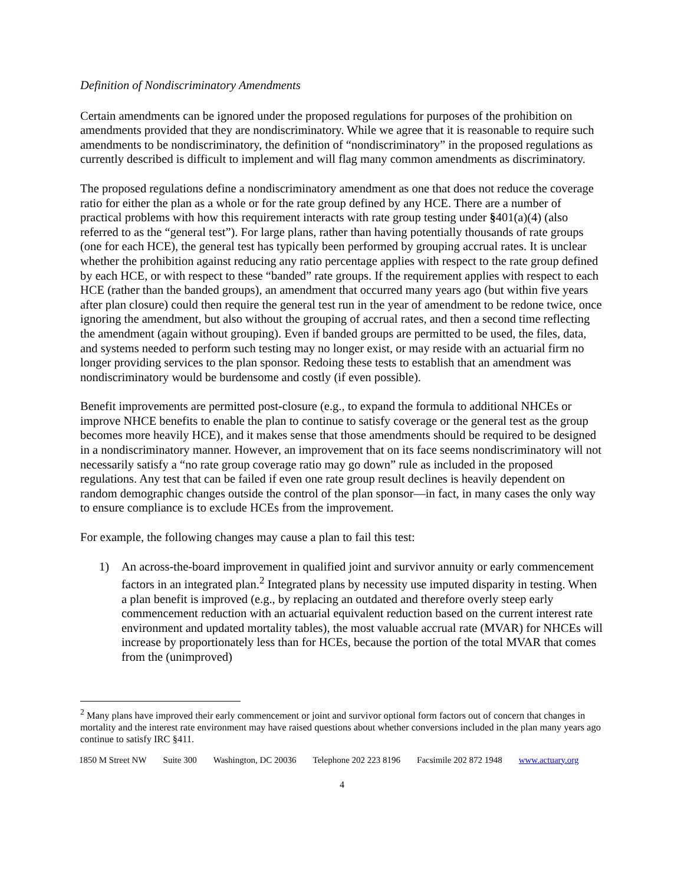Definition of Nondiscriminatory Amendments
Certain amendments can be ignored under the proposed regulations for purposes of the prohibition on amendments provided that they are nondiscriminatory. While we agree that it is reasonable to require such amendments to be nondiscriminatory, the definition of “nondiscriminatory” in the proposed regulations as currently described is difficult to implement and will flag many common amendments as discriminatory.
The proposed regulations define a nondiscriminatory amendment as one that does not reduce the coverage ratio for either the plan as a whole or for the rate group defined by any HCE. There are a number of practical problems with how this requirement interacts with rate group testing under §401(a)(4) (also referred to as the “general test”). For large plans, rather than having potentially thousands of rate groups (one for each HCE), the general test has typically been performed by grouping accrual rates. It is unclear whether the prohibition against reducing any ratio percentage applies with respect to the rate group defined by each HCE, or with respect to these “banded” rate groups. If the requirement applies with respect to each HCE (rather than the banded groups), an amendment that occurred many years ago (but within five years after plan closure) could then require the general test run in the year of amendment to be redone twice, once ignoring the amendment, but also without the grouping of accrual rates, and then a second time reflecting the amendment (again without grouping). Even if banded groups are permitted to be used, the files, data, and systems needed to perform such testing may no longer exist, or may reside with an actuarial firm no longer providing services to the plan sponsor. Redoing these tests to establish that an amendment was nondiscriminatory would be burdensome and costly (if even possible).
Benefit improvements are permitted post-closure (e.g., to expand the formula to additional NHCEs or improve NHCE benefits to enable the plan to continue to satisfy coverage or the general test as the group becomes more heavily HCE), and it makes sense that those amendments should be required to be designed in a nondiscriminatory manner. However, an improvement that on its face seems nondiscriminatory will not necessarily satisfy a “no rate group coverage ratio may go down” rule as included in the proposed regulations. Any test that can be failed if even one rate group result declines is heavily dependent on random demographic changes outside the control of the plan sponsor—in fact, in many cases the only way to ensure compliance is to exclude HCEs from the improvement.
For example, the following changes may cause a plan to fail this test:
1) An across-the-board improvement in qualified joint and survivor annuity or early commencement factors in an integrated plan.<sup>2</sup> Integrated plans by necessity use imputed disparity in testing. When a plan benefit is improved (e.g., by replacing an outdated and therefore overly steep early commencement reduction with an actuarial equivalent reduction based on the current interest rate environment and updated mortality tables), the most valuable accrual rate (MVAR) for NHCEs will increase by proportionately less than for HCEs, because the portion of the total MVAR that comes from the (unimproved)
<sup>2</sup> Many plans have improved their early commencement or joint and survivor optional form factors out of concern that changes in mortality and the interest rate environment may have raised questions about whether conversions included in the plan many years ago continue to satisfy IRC §411.
1850 M Street NW Suite 300 Washington, DC 20036 Telephone 202 223 8196 Facsimile 202 872 1948 www.actuary.org
4